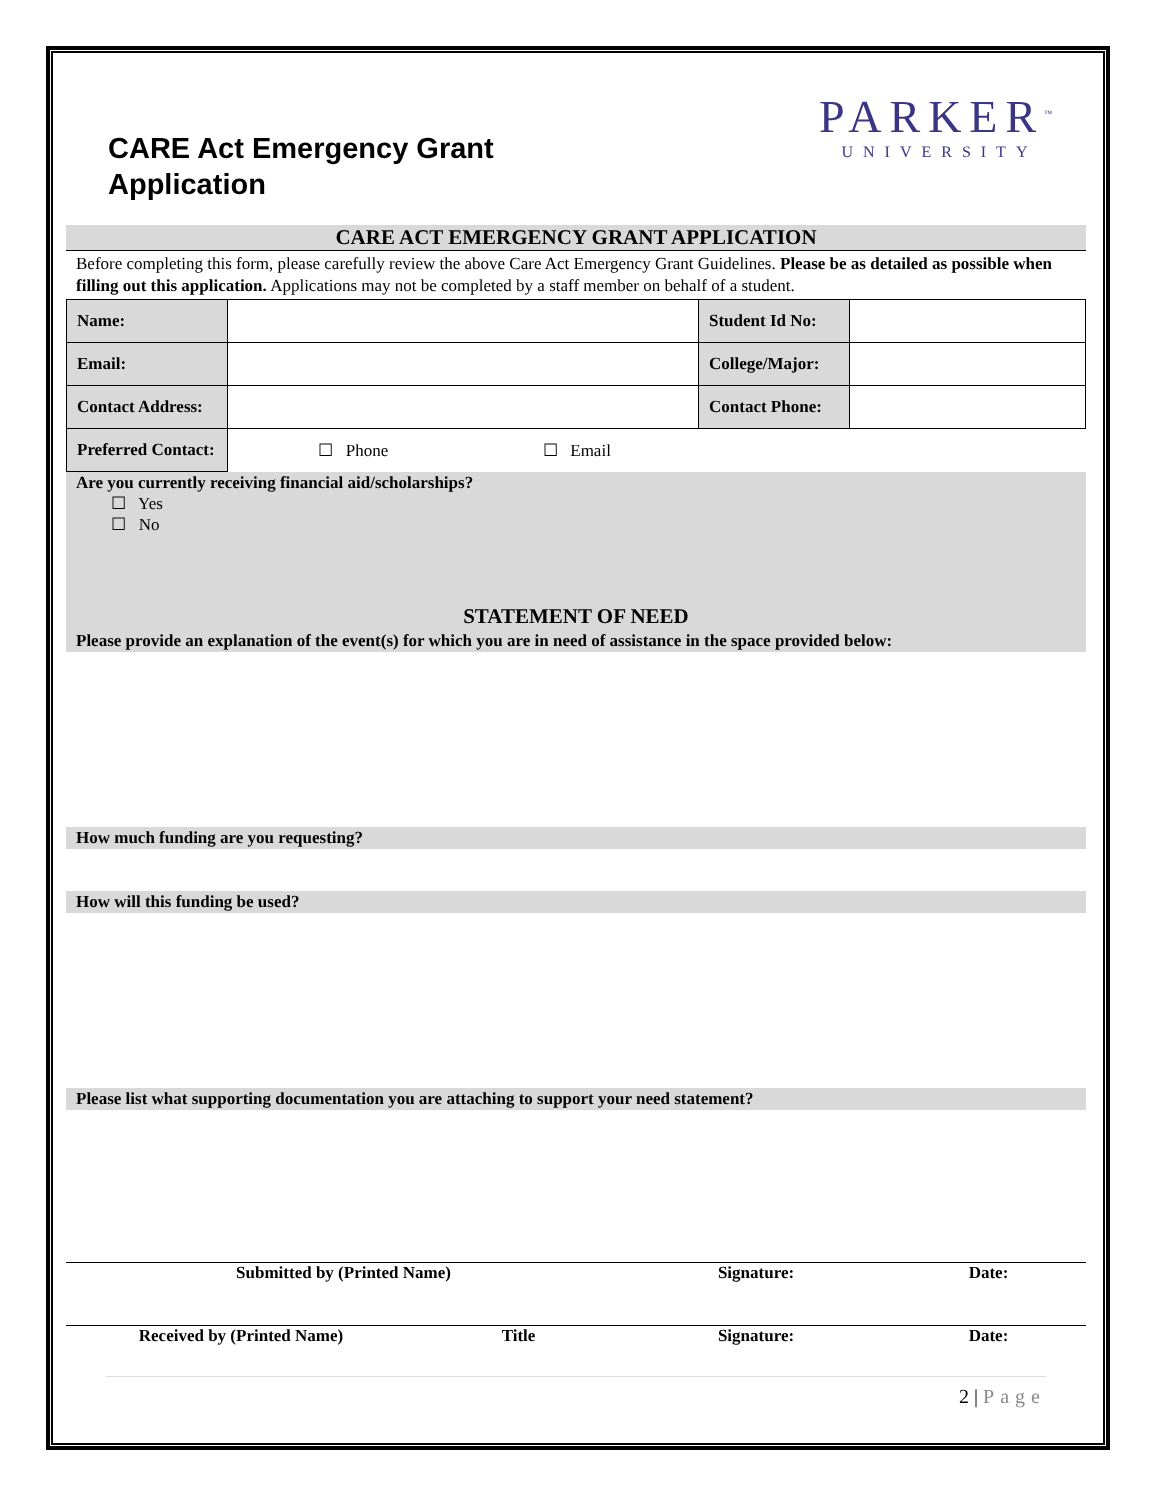CARE Act Emergency Grant
Application
PARKER<sup>™</sup>
UNIVERSITY
CARE ACT EMERGENCY GRANT APPLICATION
Before completing this form, please carefully review the above Care Act Emergency Grant Guidelines. Please be as detailed as possible when filling out this application. Applications may not be completed by a staff member on behalf of a student.
| Name: | | Student Id No: | |
| Email: | | College/Major: | |
| Contact Address: | | Contact Phone: | |
| Preferred Contact: | ☐ Phone ☐ Email | | |
Are you currently receiving financial aid/scholarships?
☐ Yes
☐ No
STATEMENT OF NEED
Please provide an explanation of the event(s) for which you are in need of assistance in the space provided below:
How much funding are you requesting?
How will this funding be used?
Please list what supporting documentation you are attaching to support your need statement?
Submitted by (Printed Name) Signature: Date:
Received by (Printed Name) Title Signature: Date:
2 | Page